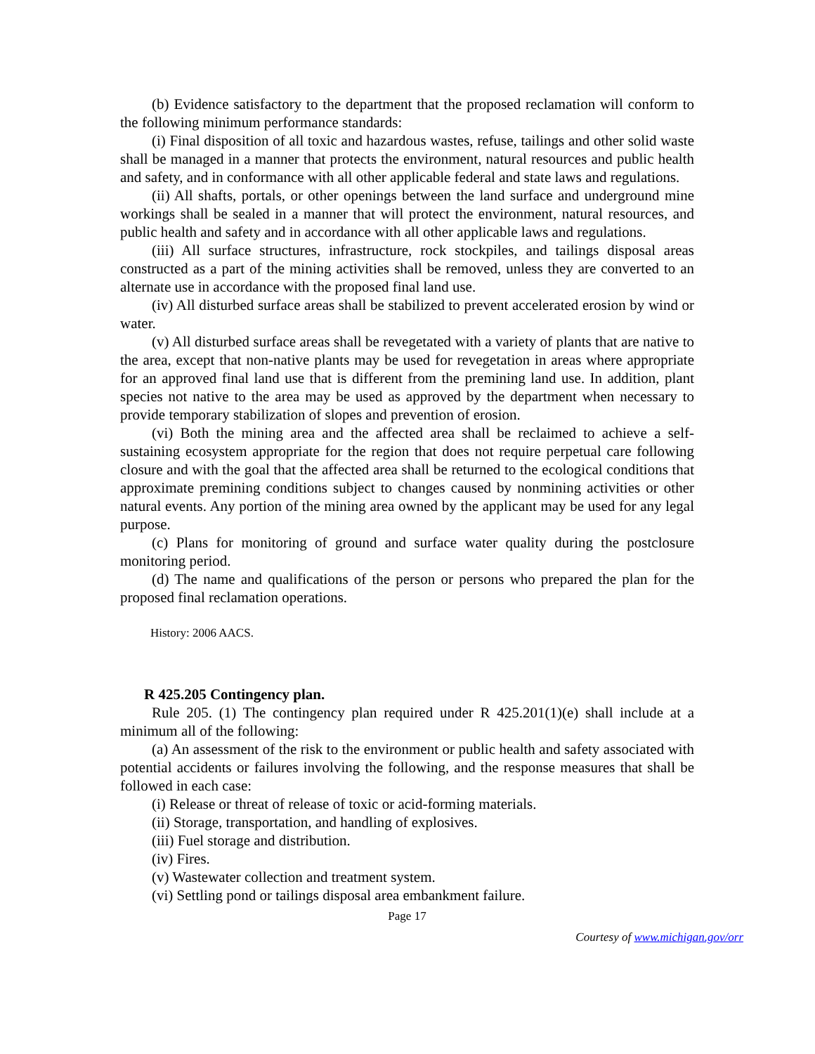(b) Evidence satisfactory to the department that the proposed reclamation will conform to the following minimum performance standards:
(i) Final disposition of all toxic and hazardous wastes, refuse, tailings and other solid waste shall be managed in a manner that protects the environment, natural resources and public health and safety, and in conformance with all other applicable federal and state laws and regulations.
(ii) All shafts, portals, or other openings between the land surface and underground mine workings shall be sealed in a manner that will protect the environment, natural resources, and public health and safety and in accordance with all other applicable laws and regulations.
(iii) All surface structures, infrastructure, rock stockpiles, and tailings disposal areas constructed as a part of the mining activities shall be removed, unless they are converted to an alternate use in accordance with the proposed final land use.
(iv) All disturbed surface areas shall be stabilized to prevent accelerated erosion by wind or water.
(v) All disturbed surface areas shall be revegetated with a variety of plants that are native to the area, except that non-native plants may be used for revegetation in areas where appropriate for an approved final land use that is different from the premining land use. In addition, plant species not native to the area may be used as approved by the department when necessary to provide temporary stabilization of slopes and prevention of erosion.
(vi) Both the mining area and the affected area shall be reclaimed to achieve a self-sustaining ecosystem appropriate for the region that does not require perpetual care following closure and with the goal that the affected area shall be returned to the ecological conditions that approximate premining conditions subject to changes caused by nonmining activities or other natural events. Any portion of the mining area owned by the applicant may be used for any legal purpose.
(c) Plans for monitoring of ground and surface water quality during the postclosure monitoring period.
(d) The name and qualifications of the person or persons who prepared the plan for the proposed final reclamation operations.
History: 2006 AACS.
R 425.205 Contingency plan.
Rule 205. (1) The contingency plan required under R 425.201(1)(e) shall include at a minimum all of the following:
(a) An assessment of the risk to the environment or public health and safety associated with potential accidents or failures involving the following, and the response measures that shall be followed in each case:
(i) Release or threat of release of toxic or acid-forming materials.
(ii) Storage, transportation, and handling of explosives.
(iii) Fuel storage and distribution.
(iv) Fires.
(v) Wastewater collection and treatment system.
(vi) Settling pond or tailings disposal area embankment failure.
Page 17
Courtesy of www.michigan.gov/orr